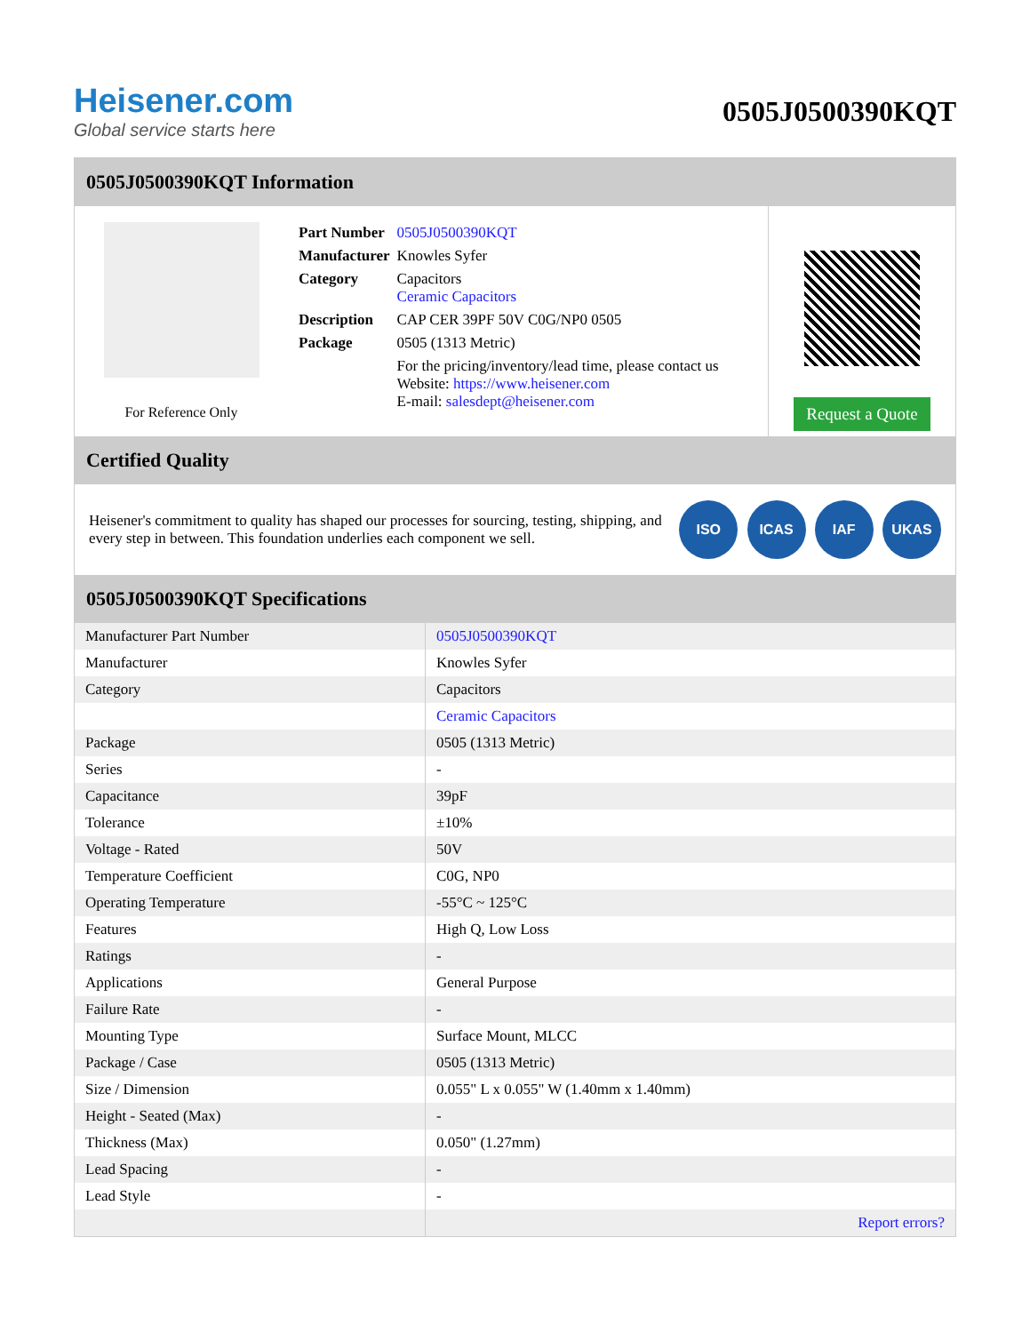Heisener.com
Global service starts here
0505J0500390KQT
0505J0500390KQT Information
For Reference Only
| Part Number | 0505J0500390KQT |
| Manufacturer | Knowles Syfer |
| Category | Capacitors Ceramic Capacitors |
| Description | CAP CER 39PF 50V C0G/NP0 0505 |
| Package | 0505 (1313 Metric) |
| | For the pricing/inventory/lead time, please contact us Website: https://www.heisener.com E-mail: salesdept@heisener.com |
Request a Quote
Certified Quality
Heisener's commitment to quality has shaped our processes for sourcing, testing, shipping, and every step in between. This foundation underlies each component we sell.
ISO ICAS IAF UKAS
0505J0500390KQT Specifications
| Manufacturer Part Number | 0505J0500390KQT |
| Manufacturer | Knowles Syfer |
| Category | Capacitors |
| | Ceramic Capacitors |
| Package | 0505 (1313 Metric) |
| Series | - |
| Capacitance | 39pF |
| Tolerance | ±10% |
| Voltage - Rated | 50V |
| Temperature Coefficient | C0G, NP0 |
| Operating Temperature | -55°C ~ 125°C |
| Features | High Q, Low Loss |
| Ratings | - |
| Applications | General Purpose |
| Failure Rate | - |
| Mounting Type | Surface Mount, MLCC |
| Package / Case | 0505 (1313 Metric) |
| Size / Dimension | 0.055" L x 0.055" W (1.40mm x 1.40mm) |
| Height - Seated (Max) | - |
| Thickness (Max) | 0.050" (1.27mm) |
| Lead Spacing | - |
| Lead Style | - |
| | Report errors? |